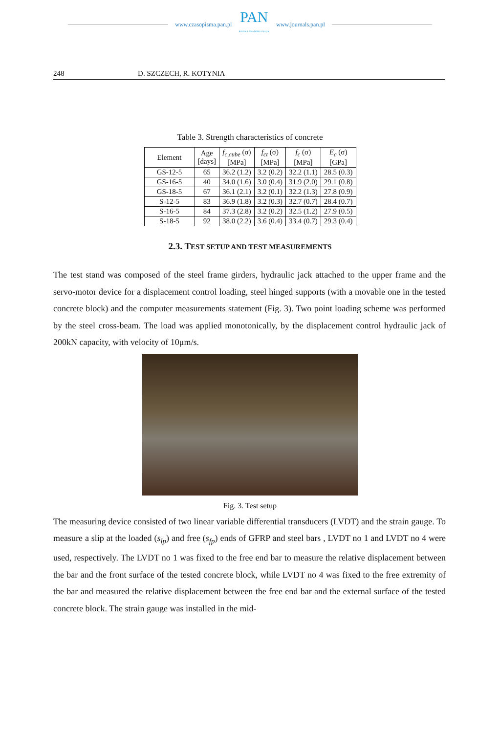www.czasopisma.pan.pl
PAN
POLSKA AKADEMIA NAUK
www.journals.pan.pl
248 D. SZCZECH, R. KOTYNIA
Table 3. Strength characteristics of concrete
| Element | Age [days] | f<sub>c,cube</sub> (σ) [MPa] | f<sub>ct</sub> (σ) [MPa] | f<sub>c</sub> (σ) [MPa] | E<sub>c</sub> (σ) [GPa] |
| --- | --- | --- | --- | --- | --- |
| GS-12-5 | 65 | 36.2 (1.2) | 3.2 (0.2) | 32.2 (1.1) | 28.5 (0.3) |
| GS-16-5 | 40 | 34.0 (1.6) | 3.0 (0.4) | 31.9 (2.0) | 29.1 (0.8) |
| GS-18-5 | 67 | 36.1 (2.1) | 3.2 (0.1) | 32.2 (1.3) | 27.8 (0.9) |
| S-12-5 | 83 | 36.9 (1.8) | 3.2 (0.3) | 32.7 (0.7) | 28.4 (0.7) |
| S-16-5 | 84 | 37.3 (2.8) | 3.2 (0.2) | 32.5 (1.2) | 27.9 (0.5) |
| S-18-5 | 92 | 38.0 (2.2) | 3.6 (0.4) | 33.4 (0.7) | 29.3 (0.4) |
2.3. TEST SETUP AND TEST MEASUREMENTS
The test stand was composed of the steel frame girders, hydraulic jack attached to the upper frame and the servo-motor device for a displacement control loading, steel hinged supports (with a movable one in the tested concrete block) and the computer measurements statement (Fig. 3). Two point loading scheme was performed by the steel cross-beam. The load was applied monotonically, by the displacement control hydraulic jack of 200kN capacity, with velocity of 10μm/s.
Fig. 3. Test setup
The measuring device consisted of two linear variable differential transducers (LVDT) and the strain gauge. To measure a slip at the loaded (s<sub>lp</sub>) and free (s<sub>fp</sub>) ends of GFRP and steel bars , LVDT no 1 and LVDT no 4 were used, respectively. The LVDT no 1 was fixed to the free end bar to measure the relative displacement between the bar and the front surface of the tested concrete block, while LVDT no 4 was fixed to the free extremity of the bar and measured the relative displacement between the free end bar and the external surface of the tested concrete block. The strain gauge was installed in the mid-